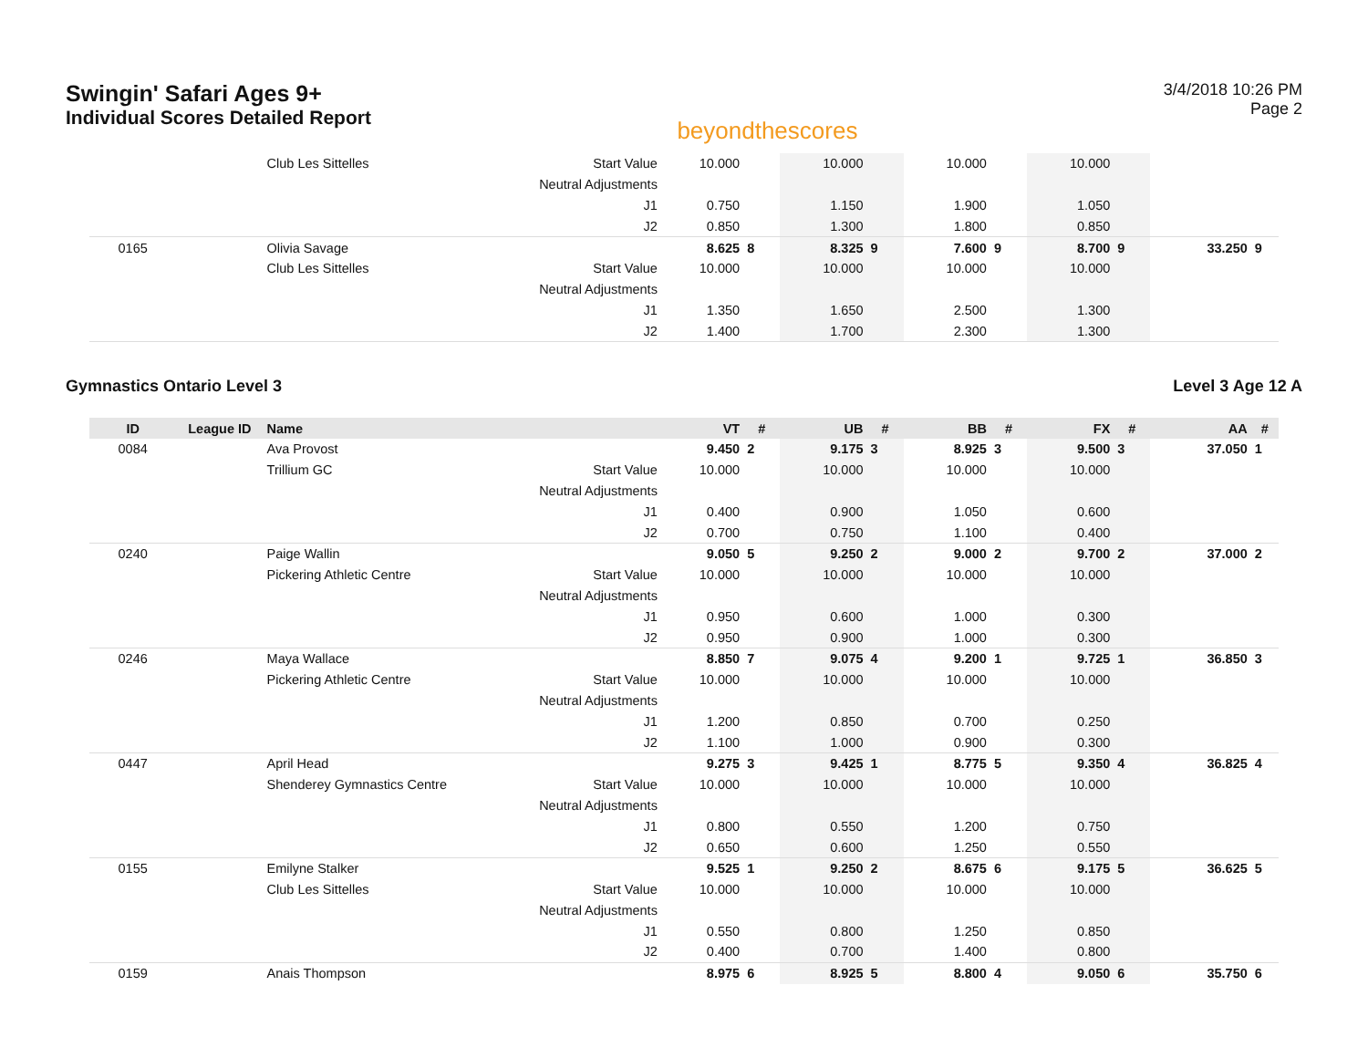Swingin' Safari Ages 9+
Individual Scores Detailed Report
beyondthescores
3/4/2018 10:26 PM
Page 2
| | | Club Les Sittelles | Start Value | 10.000 | | 10.000 | | 10.000 | | 10.000 | | | |
| | | | Neutral Adjustments | | | | | | | | | | |
| | | | J1 | 0.750 | | 1.150 | | 1.900 | | 1.050 | | | |
| | | | J2 | 0.850 | | 1.300 | | 1.800 | | 0.850 | | | |
| 0165 | | Olivia Savage | | 8.625 | 8 | 8.325 | 9 | 7.600 | 9 | 8.700 | 9 | 33.250 | 9 |
| | | Club Les Sittelles | Start Value | 10.000 | | 10.000 | | 10.000 | | 10.000 | | | |
| | | | Neutral Adjustments | | | | | | | | | | |
| | | | J1 | 1.350 | | 1.650 | | 2.500 | | 1.300 | | | |
| | | | J2 | 1.400 | | 1.700 | | 2.300 | | 1.300 | | | |
Gymnastics Ontario Level 3 Level 3 Age 12 A
| ID | League ID | Name | | VT | # | UB | # | BB | # | FX | # | AA | # |
| --- | --- | --- | --- | --- | --- | --- | --- | --- | --- | --- | --- | --- | --- |
| 0084 | | Ava Provost | | 9.450 | 2 | 9.175 | 3 | 8.925 | 3 | 9.500 | 3 | 37.050 | 1 |
| | | Trillium GC | Start Value | 10.000 | | 10.000 | | 10.000 | | 10.000 | | | |
| | | | Neutral Adjustments | | | | | | | | | | |
| | | | J1 | 0.400 | | 0.900 | | 1.050 | | 0.600 | | | |
| | | | J2 | 0.700 | | 0.750 | | 1.100 | | 0.400 | | | |
| 0240 | | Paige Wallin | | 9.050 | 5 | 9.250 | 2 | 9.000 | 2 | 9.700 | 2 | 37.000 | 2 |
| | | Pickering Athletic Centre | Start Value | 10.000 | | 10.000 | | 10.000 | | 10.000 | | | |
| | | | Neutral Adjustments | | | | | | | | | | |
| | | | J1 | 0.950 | | 0.600 | | 1.000 | | 0.300 | | | |
| | | | J2 | 0.950 | | 0.900 | | 1.000 | | 0.300 | | | |
| 0246 | | Maya Wallace | | 8.850 | 7 | 9.075 | 4 | 9.200 | 1 | 9.725 | 1 | 36.850 | 3 |
| | | Pickering Athletic Centre | Start Value | 10.000 | | 10.000 | | 10.000 | | 10.000 | | | |
| | | | Neutral Adjustments | | | | | | | | | | |
| | | | J1 | 1.200 | | 0.850 | | 0.700 | | 0.250 | | | |
| | | | J2 | 1.100 | | 1.000 | | 0.900 | | 0.300 | | | |
| 0447 | | April Head | | 9.275 | 3 | 9.425 | 1 | 8.775 | 5 | 9.350 | 4 | 36.825 | 4 |
| | | Shenderey Gymnastics Centre | Start Value | 10.000 | | 10.000 | | 10.000 | | 10.000 | | | |
| | | | Neutral Adjustments | | | | | | | | | | |
| | | | J1 | 0.800 | | 0.550 | | 1.200 | | 0.750 | | | |
| | | | J2 | 0.650 | | 0.600 | | 1.250 | | 0.550 | | | |
| 0155 | | Emilyne Stalker | | 9.525 | 1 | 9.250 | 2 | 8.675 | 6 | 9.175 | 5 | 36.625 | 5 |
| | | Club Les Sittelles | Start Value | 10.000 | | 10.000 | | 10.000 | | 10.000 | | | |
| | | | Neutral Adjustments | | | | | | | | | | |
| | | | J1 | 0.550 | | 0.800 | | 1.250 | | 0.850 | | | |
| | | | J2 | 0.400 | | 0.700 | | 1.400 | | 0.800 | | | |
| 0159 | | Anais Thompson | | 8.975 | 6 | 8.925 | 5 | 8.800 | 4 | 9.050 | 6 | 35.750 | 6 |